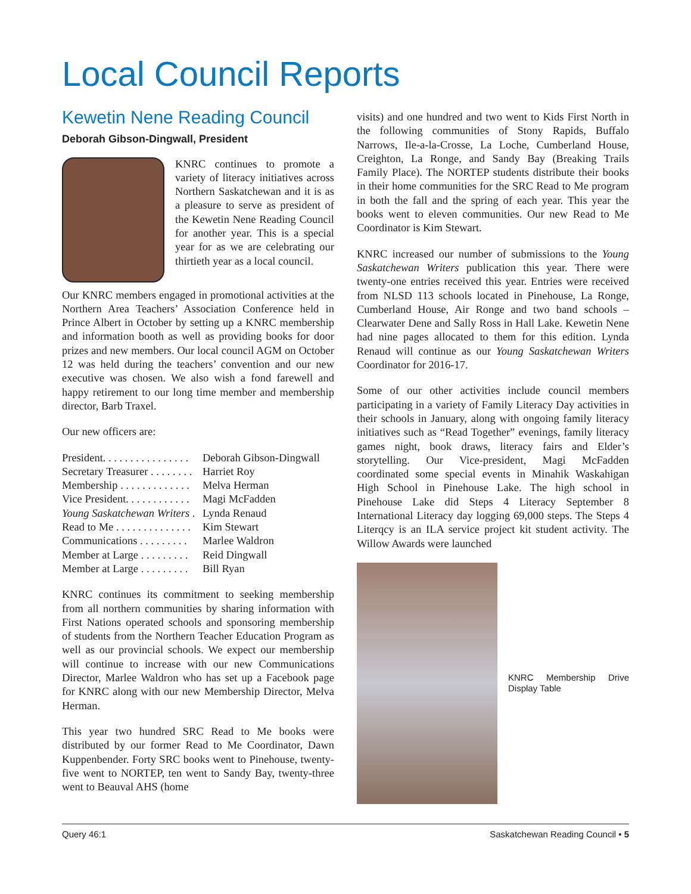Local Council Reports
Kewetin Nene Reading Council
Deborah Gibson-Dingwall, President
KNRC continues to promote a variety of literacy initiatives across Northern Saskatchewan and it is as a pleasure to serve as president of the Kewetin Nene Reading Council for another year. This is a special year for as we are celebrating our thirtieth year as a local council.
Our KNRC members engaged in promotional activities at the Northern Area Teachers’ Association Conference held in Prince Albert in October by setting up a KNRC membership and information booth as well as providing books for door prizes and new members. Our local council AGM on October 12 was held during the teachers’ convention and our new executive was chosen. We also wish a fond farewell and happy retirement to our long time member and membership director, Barb Traxel.
Our new officers are:
President. . . . . . . . . . . . . . . . Deborah Gibson-Dingwall
Secretary Treasurer . . . . . . . . Harriet Roy
Membership . . . . . . . . . . . . . Melva Herman
Vice President. . . . . . . . . . . . Magi McFadden
Young Saskatchewan Writers . Lynda Renaud
Read to Me . . . . . . . . . . . . . . Kim Stewart
Communications . . . . . . . . . Marlee Waldron
Member at Large . . . . . . . . . Reid Dingwall
Member at Large . . . . . . . . . Bill Ryan
KNRC continues its commitment to seeking membership from all northern communities by sharing information with First Nations operated schools and sponsoring membership of students from the Northern Teacher Education Program as well as our provincial schools. We expect our membership will continue to increase with our new Communications Director, Marlee Waldron who has set up a Facebook page for KNRC along with our new Membership Director, Melva Herman.
This year two hundred SRC Read to Me books were distributed by our former Read to Me Coordinator, Dawn Kuppenbender. Forty SRC books went to Pinehouse, twenty-five went to NORTEP, ten went to Sandy Bay, twenty-three went to Beauval AHS (home
visits) and one hundred and two went to Kids First North in the following communities of Stony Rapids, Buffalo Narrows, Ile-a-la-Crosse, La Loche, Cumberland House, Creighton, La Ronge, and Sandy Bay (Breaking Trails Family Place). The NORTEP students distribute their books in their home communities for the SRC Read to Me program in both the fall and the spring of each year. This year the books went to eleven communities. Our new Read to Me Coordinator is Kim Stewart.
KNRC increased our number of submissions to the Young Saskatchewan Writers publication this year. There were twenty-one entries received this year. Entries were received from NLSD 113 schools located in Pinehouse, La Ronge, Cumberland House, Air Ronge and two band schools – Clearwater Dene and Sally Ross in Hall Lake. Kewetin Nene had nine pages allocated to them for this edition. Lynda Renaud will continue as our Young Saskatchewan Writers Coordinator for 2016-17.
Some of our other activities include council members participating in a variety of Family Literacy Day activities in their schools in January, along with ongoing family literacy initiatives such as “Read Together” evenings, family literacy games night, book draws, literacy fairs and Elder’s storytelling. Our Vice-president, Magi McFadden coordinated some special events in Minahik Waskahigan High School in Pinehouse Lake. The high school in Pinehouse Lake did Steps 4 Literacy September 8 International Literacy day logging 69,000 steps. The Steps 4 Literqcy is an ILA service project kit student activity. The Willow Awards were launched
KNRC Membership Drive Display Table
Query 46:1 Saskatchewan Reading Council • 5